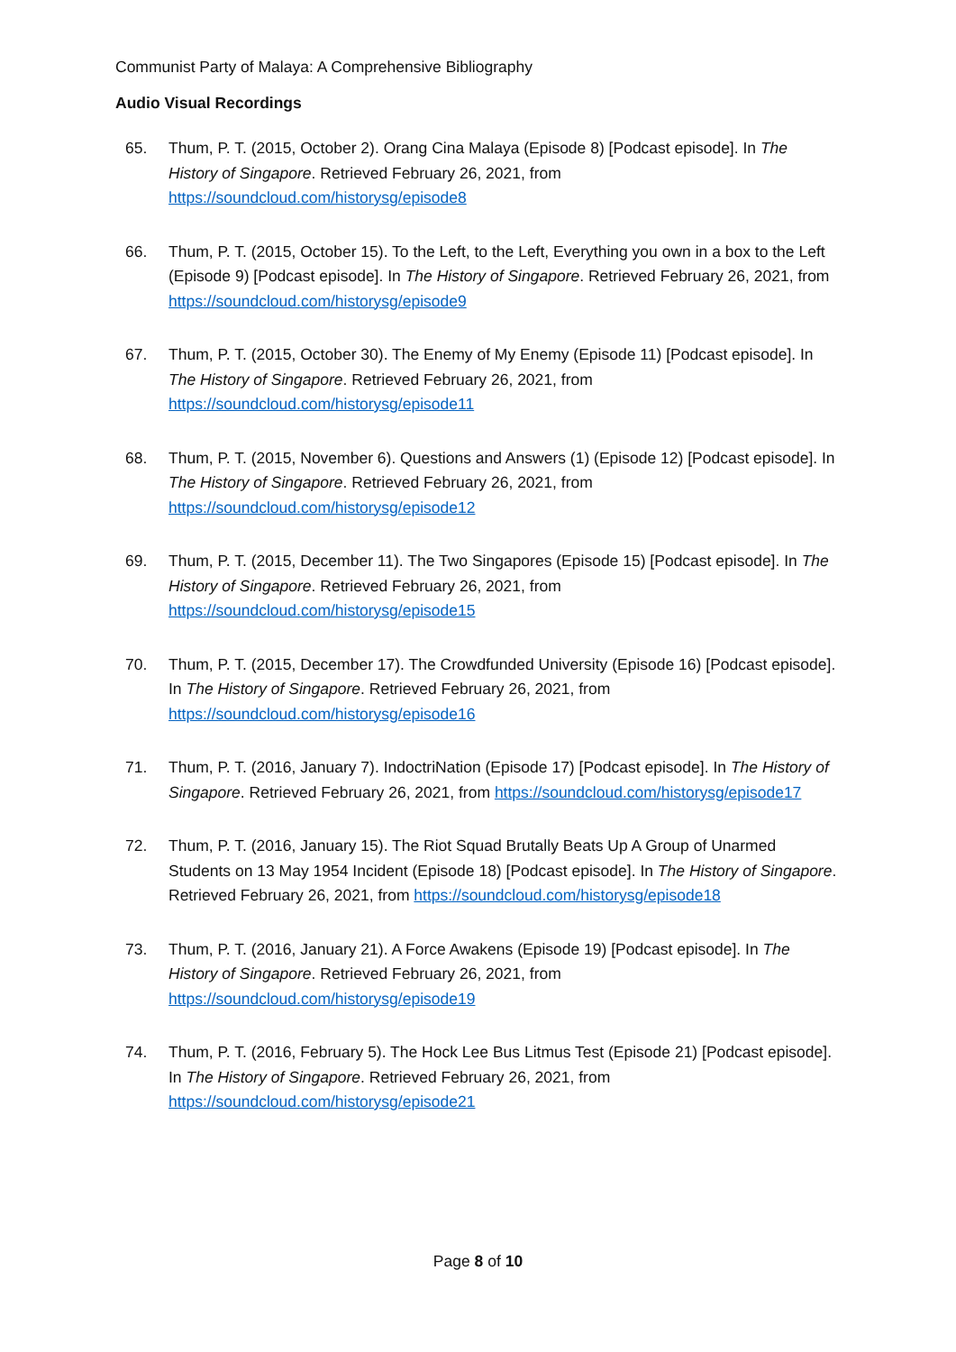Communist Party of Malaya: A Comprehensive Bibliography
Audio Visual Recordings
65. Thum, P. T. (2015, October 2). Orang Cina Malaya (Episode 8) [Podcast episode]. In The History of Singapore. Retrieved February 26, 2021, from https://soundcloud.com/historysg/episode8
66. Thum, P. T. (2015, October 15). To the Left, to the Left, Everything you own in a box to the Left (Episode 9) [Podcast episode]. In The History of Singapore. Retrieved February 26, 2021, from https://soundcloud.com/historysg/episode9
67. Thum, P. T. (2015, October 30). The Enemy of My Enemy (Episode 11) [Podcast episode]. In The History of Singapore. Retrieved February 26, 2021, from https://soundcloud.com/historysg/episode11
68. Thum, P. T. (2015, November 6). Questions and Answers (1) (Episode 12) [Podcast episode]. In The History of Singapore. Retrieved February 26, 2021, from https://soundcloud.com/historysg/episode12
69. Thum, P. T. (2015, December 11). The Two Singapores (Episode 15) [Podcast episode]. In The History of Singapore. Retrieved February 26, 2021, from https://soundcloud.com/historysg/episode15
70. Thum, P. T. (2015, December 17). The Crowdfunded University (Episode 16) [Podcast episode]. In The History of Singapore. Retrieved February 26, 2021, from https://soundcloud.com/historysg/episode16
71. Thum, P. T. (2016, January 7). IndoctriNation (Episode 17) [Podcast episode]. In The History of Singapore. Retrieved February 26, 2021, from https://soundcloud.com/historysg/episode17
72. Thum, P. T. (2016, January 15). The Riot Squad Brutally Beats Up A Group of Unarmed Students on 13 May 1954 Incident (Episode 18) [Podcast episode]. In The History of Singapore. Retrieved February 26, 2021, from https://soundcloud.com/historysg/episode18
73. Thum, P. T. (2016, January 21). A Force Awakens (Episode 19) [Podcast episode]. In The History of Singapore. Retrieved February 26, 2021, from https://soundcloud.com/historysg/episode19
74. Thum, P. T. (2016, February 5). The Hock Lee Bus Litmus Test (Episode 21) [Podcast episode]. In The History of Singapore. Retrieved February 26, 2021, from https://soundcloud.com/historysg/episode21
Page 8 of 10